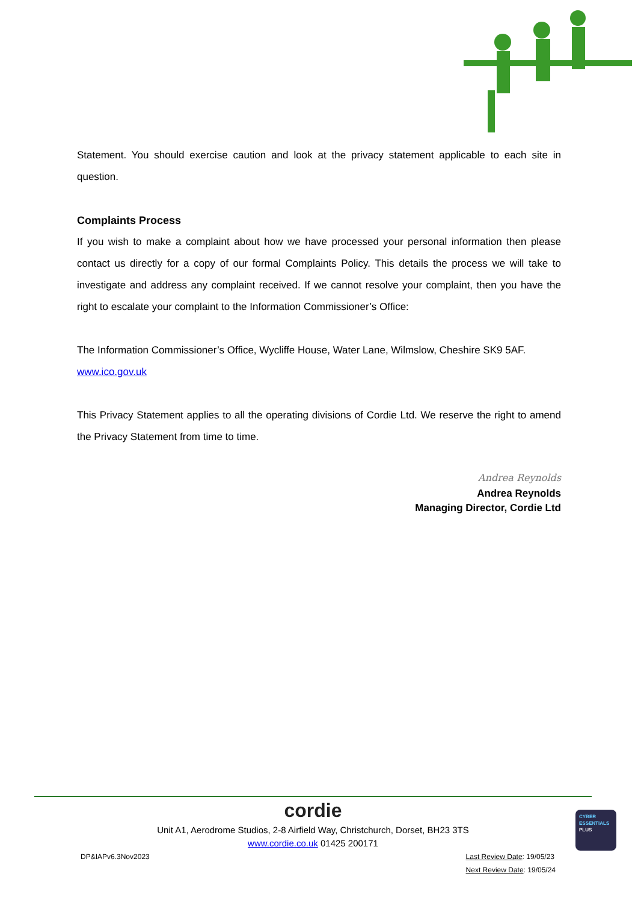Statement. You should exercise caution and look at the privacy statement applicable to each site in question.
Complaints Process
If you wish to make a complaint about how we have processed your personal information then please contact us directly for a copy of our formal Complaints Policy. This details the process we will take to investigate and address any complaint received. If we cannot resolve your complaint, then you have the right to escalate your complaint to the Information Commissioner’s Office:
The Information Commissioner’s Office, Wycliffe House, Water Lane, Wilmslow, Cheshire SK9 5AF.
www.ico.gov.uk
This Privacy Statement applies to all the operating divisions of Cordie Ltd. We reserve the right to amend the Privacy Statement from time to time.
Andrea Reynolds
Andrea Reynolds
Managing Director, Cordie Ltd
cordie
Unit A1, Aerodrome Studios, 2-8 Airfield Way, Christchurch, Dorset, BH23 3TS
www.cordie.co.uk 01425 200171
DP&IAPv6.3Nov2023 Last Review Date: 19/05/23
Next Review Date: 19/05/24
CYBER
ESSENTIALS
PLUS